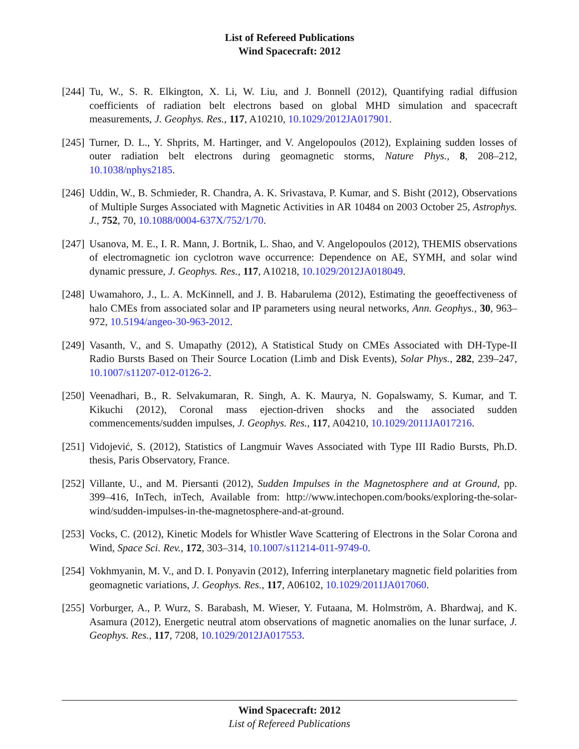List of Refereed Publications
Wind Spacecraft: 2012
[244]
Tu, W., S. R. Elkington, X. Li, W. Liu, and J. Bonnell (2012), Quantifying radial diffusion coefficients of radiation belt electrons based on global MHD simulation and spacecraft measurements, J. Geophys. Res., 117, A10210, 10.1029/2012JA017901.
[245]
Turner, D. L., Y. Shprits, M. Hartinger, and V. Angelopoulos (2012), Explaining sudden losses of outer radiation belt electrons during geomagnetic storms, Nature Phys., 8, 208–212, 10.1038/nphys2185.
[246]
Uddin, W., B. Schmieder, R. Chandra, A. K. Srivastava, P. Kumar, and S. Bisht (2012), Observations of Multiple Surges Associated with Magnetic Activities in AR 10484 on 2003 October 25, Astrophys. J., 752, 70, 10.1088/0004-637X/752/1/70.
[247]
Usanova, M. E., I. R. Mann, J. Bortnik, L. Shao, and V. Angelopoulos (2012), THEMIS observations of electromagnetic ion cyclotron wave occurrence: Dependence on AE, SYMH, and solar wind dynamic pressure, J. Geophys. Res., 117, A10218, 10.1029/2012JA018049.
[248]
Uwamahoro, J., L. A. McKinnell, and J. B. Habarulema (2012), Estimating the geoeffectiveness of halo CMEs from associated solar and IP parameters using neural networks, Ann. Geophys., 30, 963–972, 10.5194/angeo-30-963-2012.
[249]
Vasanth, V., and S. Umapathy (2012), A Statistical Study on CMEs Associated with DH-Type-II Radio Bursts Based on Their Source Location (Limb and Disk Events), Solar Phys., 282, 239–247, 10.1007/s11207-012-0126-2.
[250]
Veenadhari, B., R. Selvakumaran, R. Singh, A. K. Maurya, N. Gopalswamy, S. Kumar, and T. Kikuchi (2012), Coronal mass ejection-driven shocks and the associated sudden commencements/sudden impulses, J. Geophys. Res., 117, A04210, 10.1029/2011JA017216.
[251]
Vidojević, S. (2012), Statistics of Langmuir Waves Associated with Type III Radio Bursts, Ph.D. thesis, Paris Observatory, France.
[252]
Villante, U., and M. Piersanti (2012), Sudden Impulses in the Magnetosphere and at Ground, pp. 399–416, InTech, inTech, Available from: http://www.intechopen.com/books/exploring-the-solar-wind/sudden-impulses-in-the-magnetosphere-and-at-ground.
[253]
Vocks, C. (2012), Kinetic Models for Whistler Wave Scattering of Electrons in the Solar Corona and Wind, Space Sci. Rev., 172, 303–314, 10.1007/s11214-011-9749-0.
[254]
Vokhmyanin, M. V., and D. I. Ponyavin (2012), Inferring interplanetary magnetic field polarities from geomagnetic variations, J. Geophys. Res., 117, A06102, 10.1029/2011JA017060.
[255]
Vorburger, A., P. Wurz, S. Barabash, M. Wieser, Y. Futaana, M. Holmström, A. Bhardwaj, and K. Asamura (2012), Energetic neutral atom observations of magnetic anomalies on the lunar surface, J. Geophys. Res., 117, 7208, 10.1029/2012JA017553.
Wind Spacecraft: 2012
List of Refereed Publications